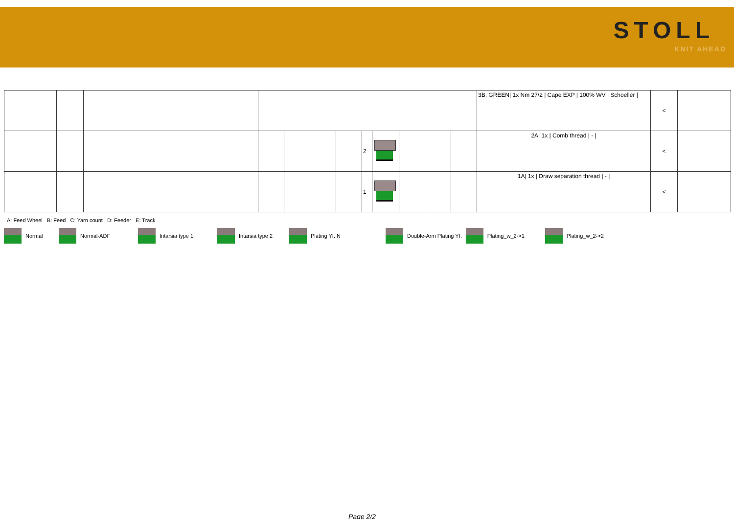STOLL
KNIT AHEAD
| | | | | | | | | | | | | 3B, GREEN/ 1x Nm 27/2 / Cape EXP / 100% WV / Schoeller / | < | |
| | | | | | | | 2 | | | | | 2A/ 1x / Comb thread / - / | < | |
| | | | | | | | 1 | | | | | 1A/ 1x / Draw separation thread / - / | < | |
A: Feed Wheel B: Feed C: Yarn count D: Feeder E: Track
Normal Normal-ADF Intarsia type 1 Intarsia type 2 Plating Yf. N Double-Arm Plating Yf. Plating_w_2->1 Plating_w_2->2
Page 2/2